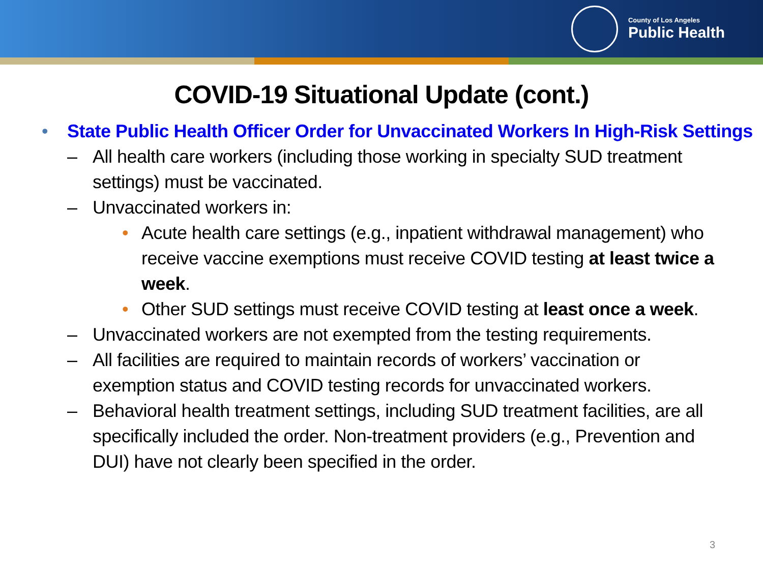County of Los Angeles
Public Health
COVID-19 Situational Update (cont.)
• State Public Health Officer Order for Unvaccinated Workers In High-Risk Settings
– All health care workers (including those working in specialty SUD treatment settings) must be vaccinated.
– Unvaccinated workers in:
• Acute health care settings (e.g., inpatient withdrawal management) who receive vaccine exemptions must receive COVID testing at least twice a week.
• Other SUD settings must receive COVID testing at least once a week.
– Unvaccinated workers are not exempted from the testing requirements.
– All facilities are required to maintain records of workers’ vaccination or exemption status and COVID testing records for unvaccinated workers.
– Behavioral health treatment settings, including SUD treatment facilities, are all specifically included the order. Non-treatment providers (e.g., Prevention and DUI) have not clearly been specified in the order.
3